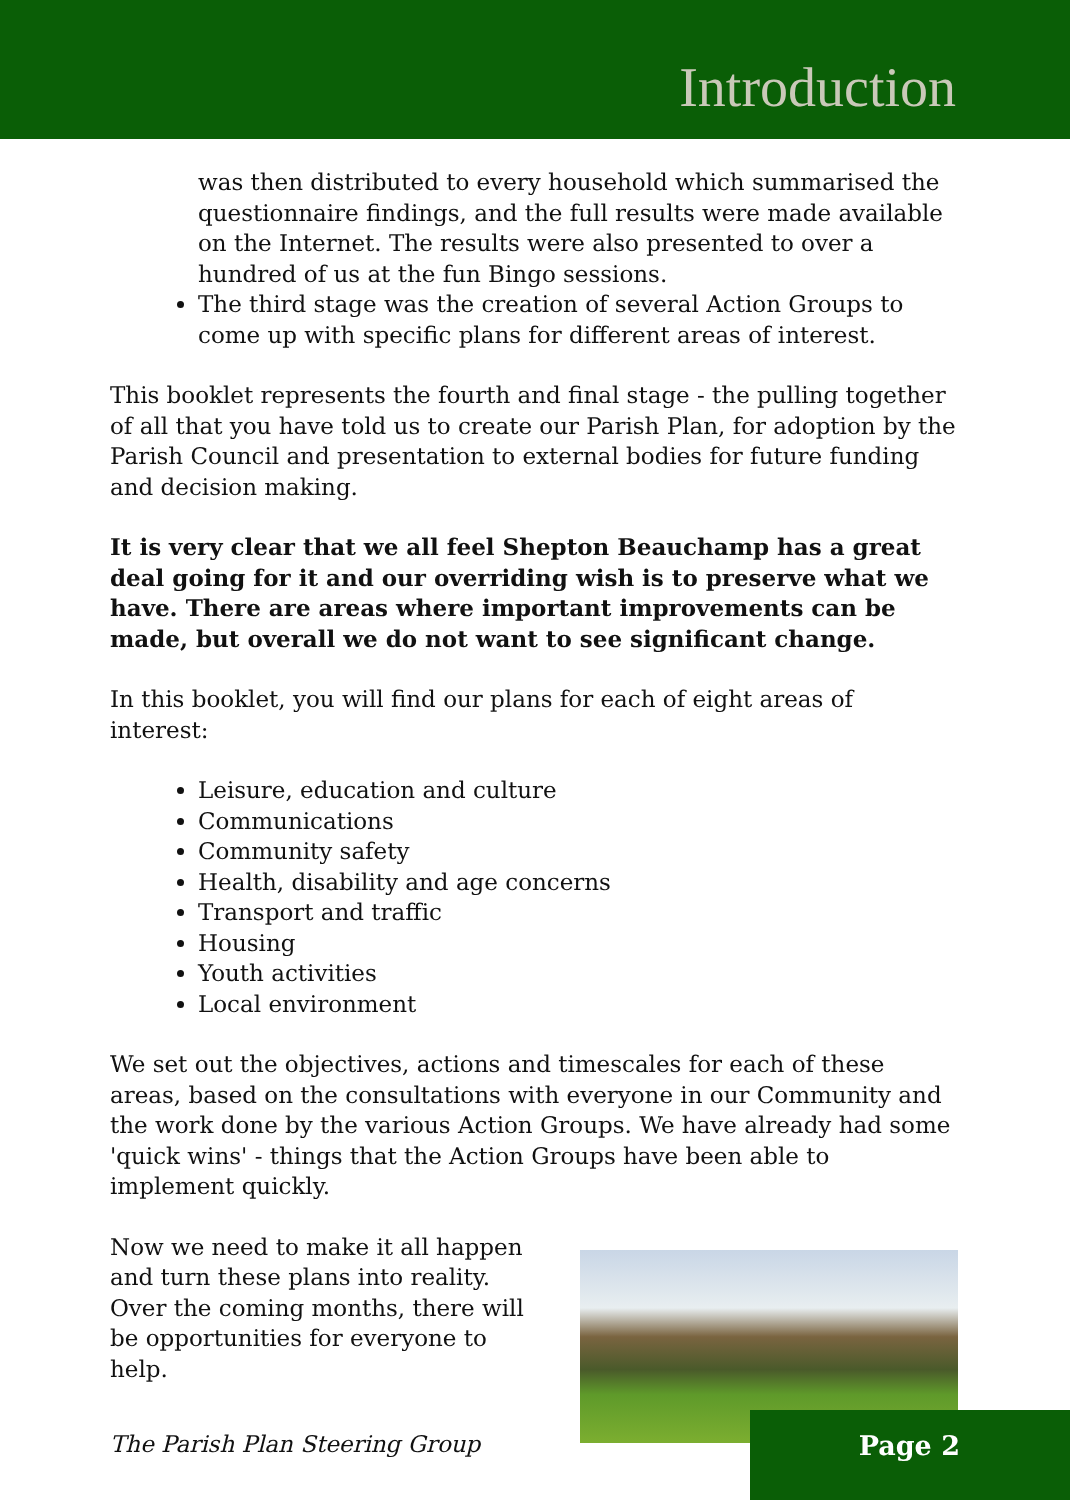Introduction
was then distributed to every household which summarised the questionnaire findings, and the full results were made available on the Internet. The results were also presented to over a hundred of us at the fun Bingo sessions.
The third stage was the creation of several Action Groups to come up with specific plans for different areas of interest.
This booklet represents the fourth and final stage - the pulling together of all that you have told us to create our Parish Plan, for adoption by the Parish Council and presentation to external bodies for future funding and decision making.
It is very clear that we all feel Shepton Beauchamp has a great deal going for it and our overriding wish is to preserve what we have. There are areas where important improvements can be made, but overall we do not want to see significant change.
In this booklet, you will find our plans for each of eight areas of interest:
Leisure, education and culture
Communications
Community safety
Health, disability and age concerns
Transport and traffic
Housing
Youth activities
Local environment
We set out the objectives, actions and timescales for each of these areas, based on the consultations with everyone in our Community and the work done by the various Action Groups. We have already had some 'quick wins' - things that the Action Groups have been able to implement quickly.
Now we need to make it all happen and turn these plans into reality. Over the coming months, there will be opportunities for everyone to help.
The Parish Plan Steering Group
Page 2